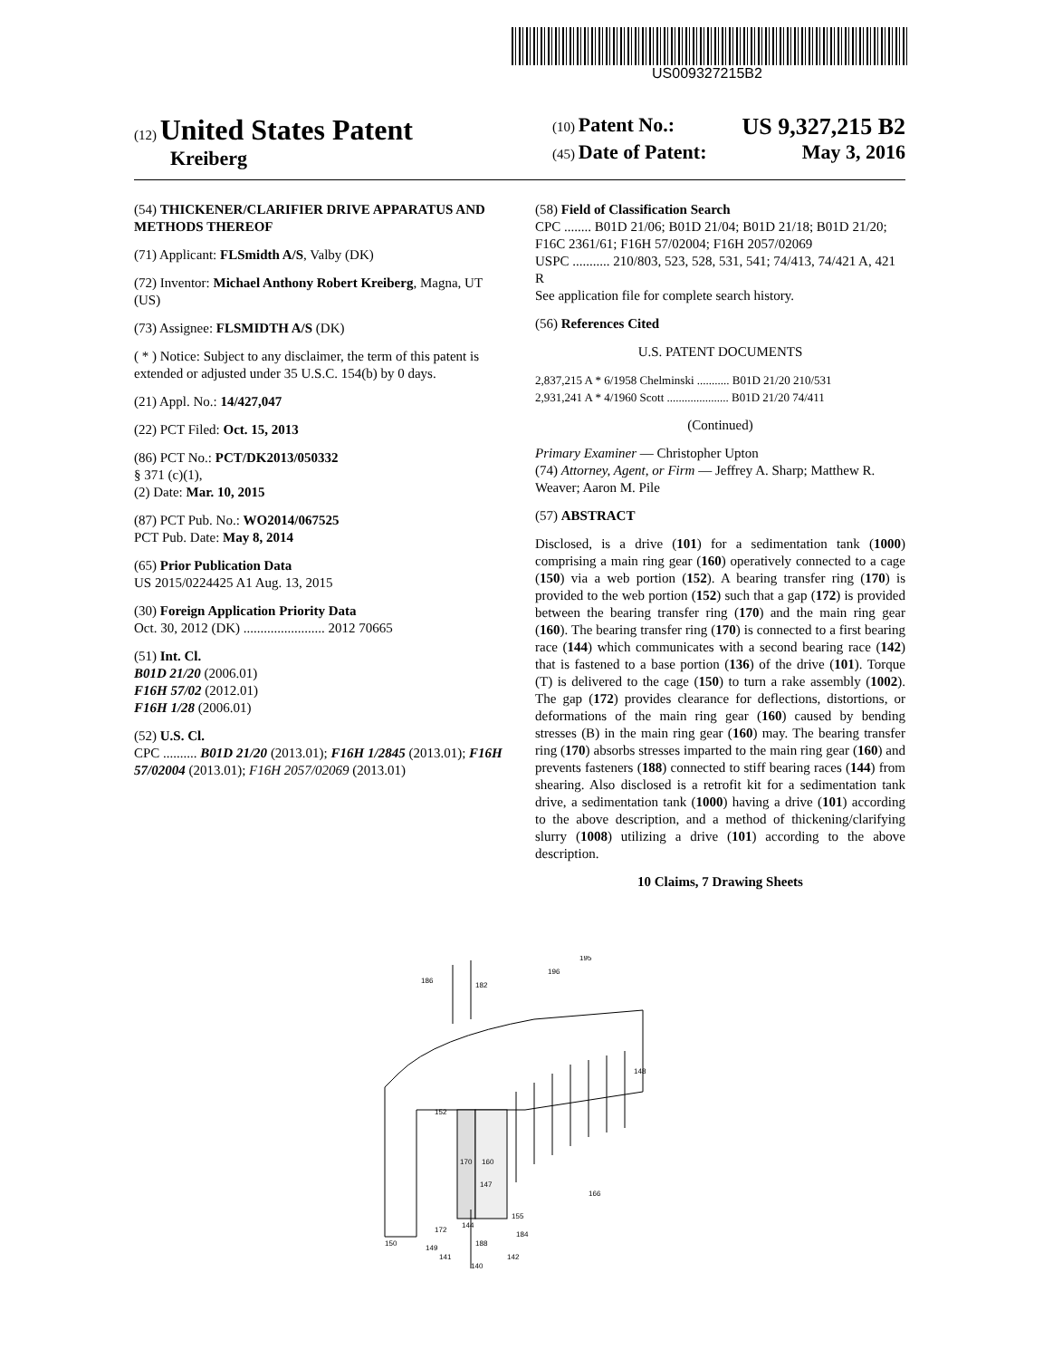US009327215B2
(12) United States Patent
Kreiberg
(10) Patent No.: US 9,327,215 B2
(45) Date of Patent: May 3, 2016
(54) THICKENER/CLARIFIER DRIVE APPARATUS AND METHODS THEREOF
(71) Applicant: FLSmidth A/S, Valby (DK)
(72) Inventor: Michael Anthony Robert Kreiberg, Magna, UT (US)
(73) Assignee: FLSMIDTH A/S (DK)
( * ) Notice: Subject to any disclaimer, the term of this patent is extended or adjusted under 35 U.S.C. 154(b) by 0 days.
(21) Appl. No.: 14/427,047
(22) PCT Filed: Oct. 15, 2013
(86) PCT No.: PCT/DK2013/050332
§ 371 (c)(1),
(2) Date: Mar. 10, 2015
(87) PCT Pub. No.: WO2014/067525
PCT Pub. Date: May 8, 2014
(65) Prior Publication Data
US 2015/0224425 A1 Aug. 13, 2015
(30) Foreign Application Priority Data
Oct. 30, 2012 (DK) ........................ 2012 70665
(51) Int. Cl.
B01D 21/20 (2006.01)
F16H 57/02 (2012.01)
F16H 1/28 (2006.01)
(52) U.S. Cl.
CPC .......... B01D 21/20 (2013.01); F16H 1/2845 (2013.01); F16H 57/02004 (2013.01); F16H 2057/02069 (2013.01)
(58) Field of Classification Search
CPC ........ B01D 21/06; B01D 21/04; B01D 21/18; B01D 21/20; F16C 2361/61; F16H 57/02004; F16H 2057/02069
USPC ........... 210/803, 523, 528, 531, 541; 74/413, 74/421 A, 421 R
See application file for complete search history.
(56) References Cited
U.S. PATENT DOCUMENTS
2,837,215 A * 6/1958 Chelminski ........... B01D 21/20 210/531
2,931,241 A * 4/1960 Scott ..................... B01D 21/20 74/411
(Continued)
Primary Examiner — Christopher Upton
(74) Attorney, Agent, or Firm — Jeffrey A. Sharp; Matthew R. Weaver; Aaron M. Pile
(57) ABSTRACT
Disclosed, is a drive (101) for a sedimentation tank (1000) comprising a main ring gear (160) operatively connected to a cage (150) via a web portion (152). A bearing transfer ring (170) is provided to the web portion (152) such that a gap (172) is provided between the bearing transfer ring (170) and the main ring gear (160). The bearing transfer ring (170) is connected to a first bearing race (144) which communicates with a second bearing race (142) that is fastened to a base portion (136) of the drive (101). Torque (T) is delivered to the cage (150) to turn a rake assembly (1002). The gap (172) provides clearance for deflections, distortions, or deformations of the main ring gear (160) caused by bending stresses (B) in the main ring gear (160) may. The bearing transfer ring (170) absorbs stresses imparted to the main ring gear (160) and prevents fasteners (188) connected to stiff bearing races (144) from shearing. Also disclosed is a retrofit kit for a sedimentation tank drive, a sedimentation tank (1000) having a drive (101) according to the above description, and a method of thickening/clarifying slurry (1008) utilizing a drive (101) according to the above description.
10 Claims, 7 Drawing Sheets
186
182
196
195
152
170
160
148
166
155
147
172
144
150
149
141
140
184
142
188